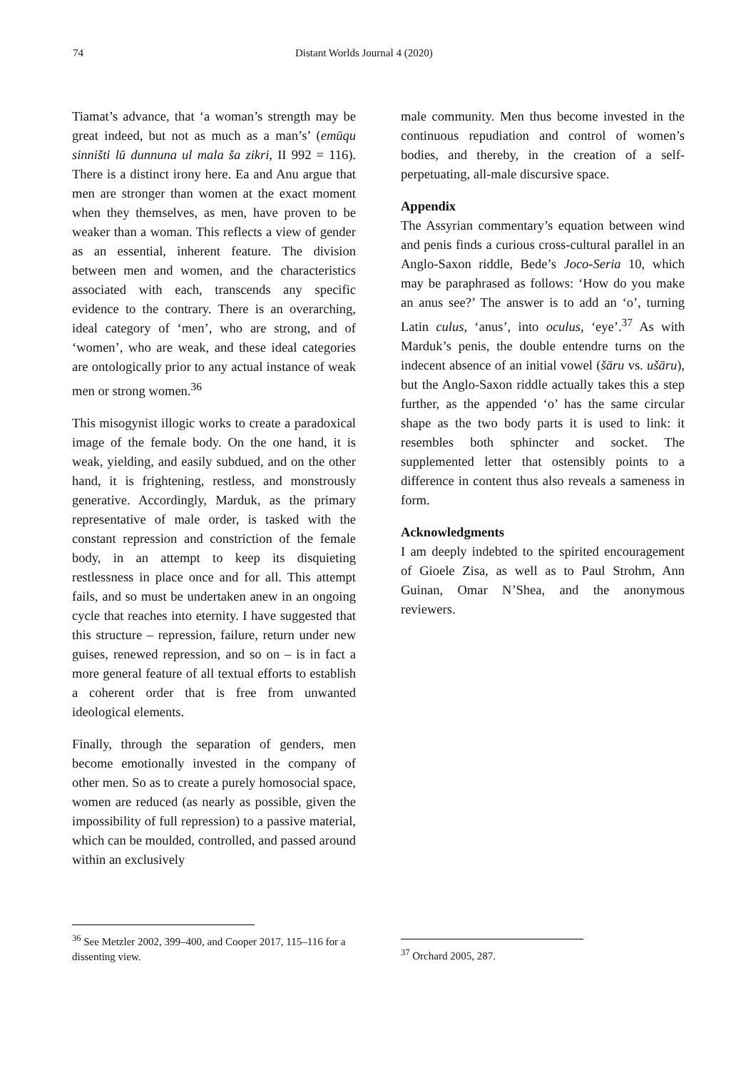74 Distant Worlds Journal 4 (2020)
Tiamat’s advance, that ‘a woman’s strength may be great indeed, but not as much as a man’s’ (emūqu sinništi lū dunnuna ul mala ša zikri, II 992 = 116). There is a distinct irony here. Ea and Anu argue that men are stronger than women at the exact moment when they themselves, as men, have proven to be weaker than a woman. This reflects a view of gender as an essential, inherent feature. The division between men and women, and the characteristics associated with each, transcends any specific evidence to the contrary. There is an overarching, ideal category of ‘men’, who are strong, and of ‘women’, who are weak, and these ideal categories are ontologically prior to any actual instance of weak men or strong women.<sup>36</sup>
This misogynist illogic works to create a paradoxical image of the female body. On the one hand, it is weak, yielding, and easily subdued, and on the other hand, it is frightening, restless, and monstrously generative. Accordingly, Marduk, as the primary representative of male order, is tasked with the constant repression and constriction of the female body, in an attempt to keep its disquieting restlessness in place once and for all. This attempt fails, and so must be undertaken anew in an ongoing cycle that reaches into eternity. I have suggested that this structure – repression, failure, return under new guises, renewed repression, and so on – is in fact a more general feature of all textual efforts to establish a coherent order that is free from unwanted ideological elements.
Finally, through the separation of genders, men become emotionally invested in the company of other men. So as to create a purely homosocial space, women are reduced (as nearly as possible, given the impossibility of full repression) to a passive material, which can be moulded, controlled, and passed around within an exclusively
male community. Men thus become invested in the continuous repudiation and control of women’s bodies, and thereby, in the creation of a self-perpetuating, all-male discursive space.
Appendix
The Assyrian commentary’s equation between wind and penis finds a curious cross-cultural parallel in an Anglo-Saxon riddle, Bede’s Joco-Seria 10, which may be paraphrased as follows: ‘How do you make an anus see?’ The answer is to add an ‘o’, turning Latin culus, ‘anus’, into oculus, ‘eye’.<sup>37</sup> As with Marduk’s penis, the double entendre turns on the indecent absence of an initial vowel (šāru vs. ušāru), but the Anglo-Saxon riddle actually takes this a step further, as the appended ‘o’ has the same circular shape as the two body parts it is used to link: it resembles both sphincter and socket. The supplemented letter that ostensibly points to a difference in content thus also reveals a sameness in form.
Acknowledgments
I am deeply indebted to the spirited encouragement of Gioele Zisa, as well as to Paul Strohm, Ann Guinan, Omar N’Shea, and the anonymous reviewers.
<sup>36</sup> See Metzler 2002, 399–400, and Cooper 2017, 115–116 for a dissenting view.
<sup>37</sup> Orchard 2005, 287.